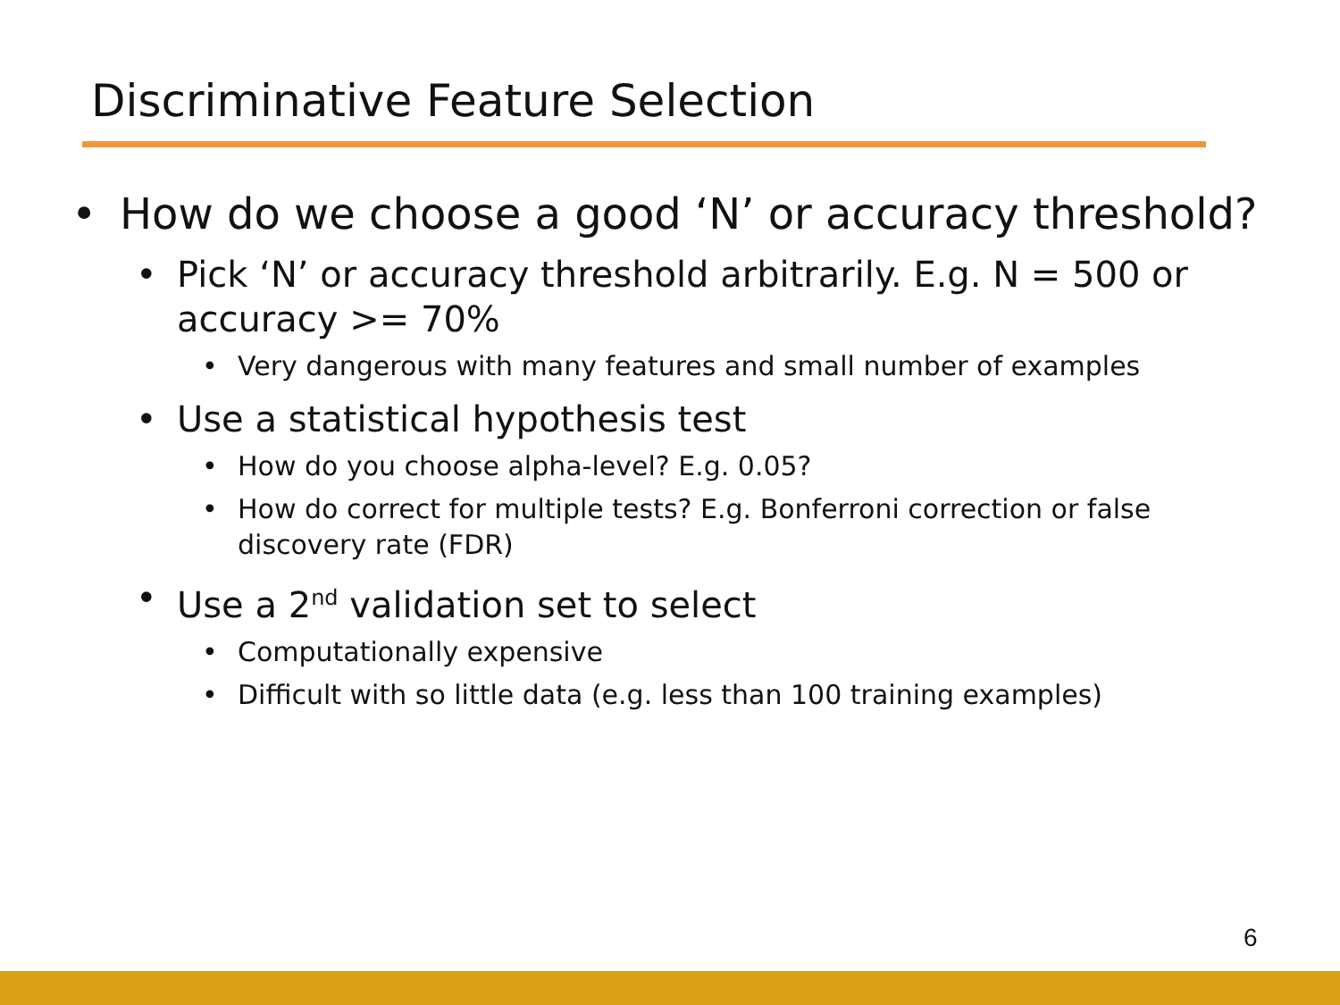Discriminative Feature Selection
• How do we choose a good ‘N’ or accuracy threshold?
• Pick ‘N’ or accuracy threshold arbitrarily. E.g. N = 500 or accuracy >= 70%
• Very dangerous with many features and small number of examples
• Use a statistical hypothesis test
• How do you choose alpha-level? E.g. 0.05?
• How do correct for multiple tests? E.g. Bonferroni correction or false discovery rate (FDR)
• Use a 2<sup>nd</sup> validation set to select
• Computationally expensive
• Difficult with so little data (e.g. less than 100 training examples)
6